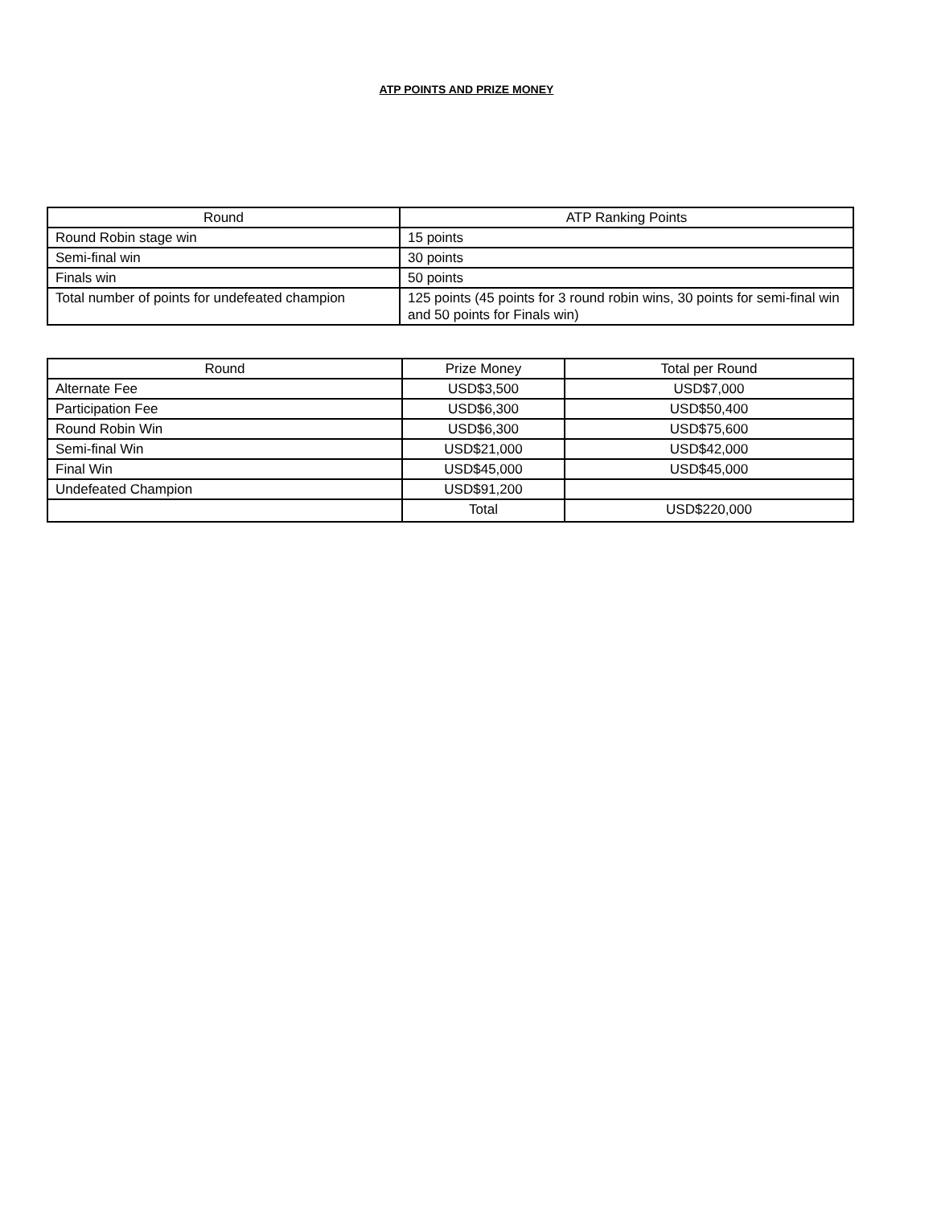ATP POINTS AND PRIZE MONEY
| Round | ATP Ranking Points |
| --- | --- |
| Round Robin stage win | 15 points |
| Semi-final win | 30 points |
| Finals win | 50 points |
| Total number of points for undefeated champion | 125 points (45 points for 3 round robin wins, 30 points for semi-final win and 50 points for Finals win) |
| Round | Prize Money | Total per Round |
| --- | --- | --- |
| Alternate Fee | USD$3,500 | USD$7,000 |
| Participation Fee | USD$6,300 | USD$50,400 |
| Round Robin Win | USD$6,300 | USD$75,600 |
| Semi-final Win | USD$21,000 | USD$42,000 |
| Final Win | USD$45,000 | USD$45,000 |
| Undefeated Champion | USD$91,200 | |
| | Total | USD$220,000 |